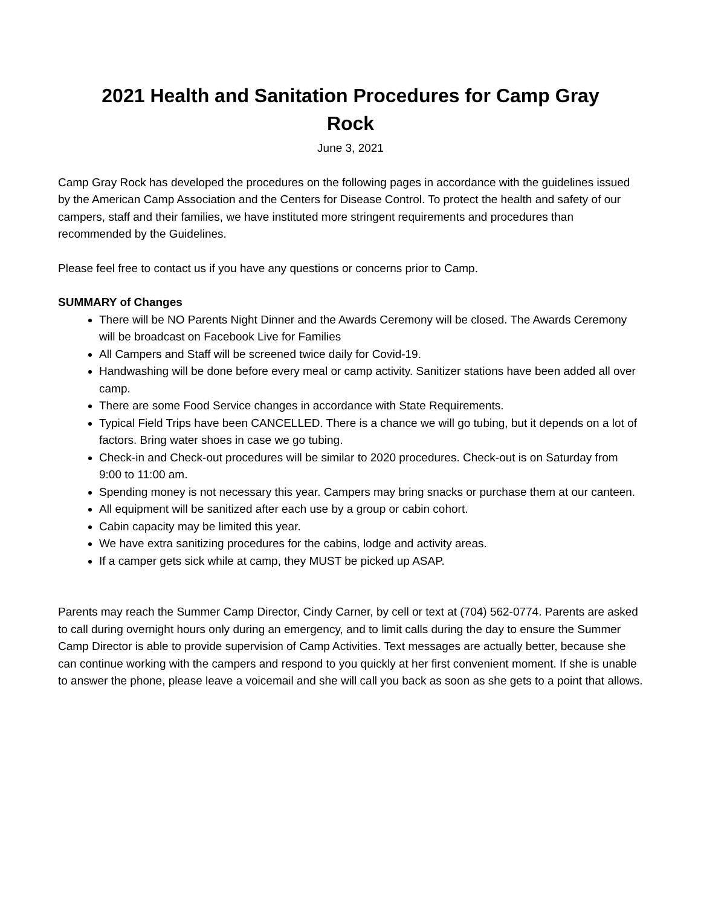2021 Health and Sanitation Procedures for Camp Gray Rock
June 3, 2021
Camp Gray Rock has developed the procedures on the following pages in accordance with the guidelines issued by the American Camp Association and the Centers for Disease Control. To protect the health and safety of our campers, staff and their families, we have instituted more stringent requirements and procedures than recommended by the Guidelines.
Please feel free to contact us if you have any questions or concerns prior to Camp.
SUMMARY of Changes
There will be NO Parents Night Dinner and the Awards Ceremony will be closed. The Awards Ceremony will be broadcast on Facebook Live for Families
All Campers and Staff will be screened twice daily for Covid-19.
Handwashing will be done before every meal or camp activity. Sanitizer stations have been added all over camp.
There are some Food Service changes in accordance with State Requirements.
Typical Field Trips have been CANCELLED. There is a chance we will go tubing, but it depends on a lot of factors. Bring water shoes in case we go tubing.
Check-in and Check-out procedures will be similar to 2020 procedures. Check-out is on Saturday from 9:00 to 11:00 am.
Spending money is not necessary this year. Campers may bring snacks or purchase them at our canteen.
All equipment will be sanitized after each use by a group or cabin cohort.
Cabin capacity may be limited this year.
We have extra sanitizing procedures for the cabins, lodge and activity areas.
If a camper gets sick while at camp, they MUST be picked up ASAP.
Parents may reach the Summer Camp Director, Cindy Carner, by cell or text at (704) 562-0774. Parents are asked to call during overnight hours only during an emergency, and to limit calls during the day to ensure the Summer Camp Director is able to provide supervision of Camp Activities. Text messages are actually better, because she can continue working with the campers and respond to you quickly at her first convenient moment. If she is unable to answer the phone, please leave a voicemail and she will call you back as soon as she gets to a point that allows.